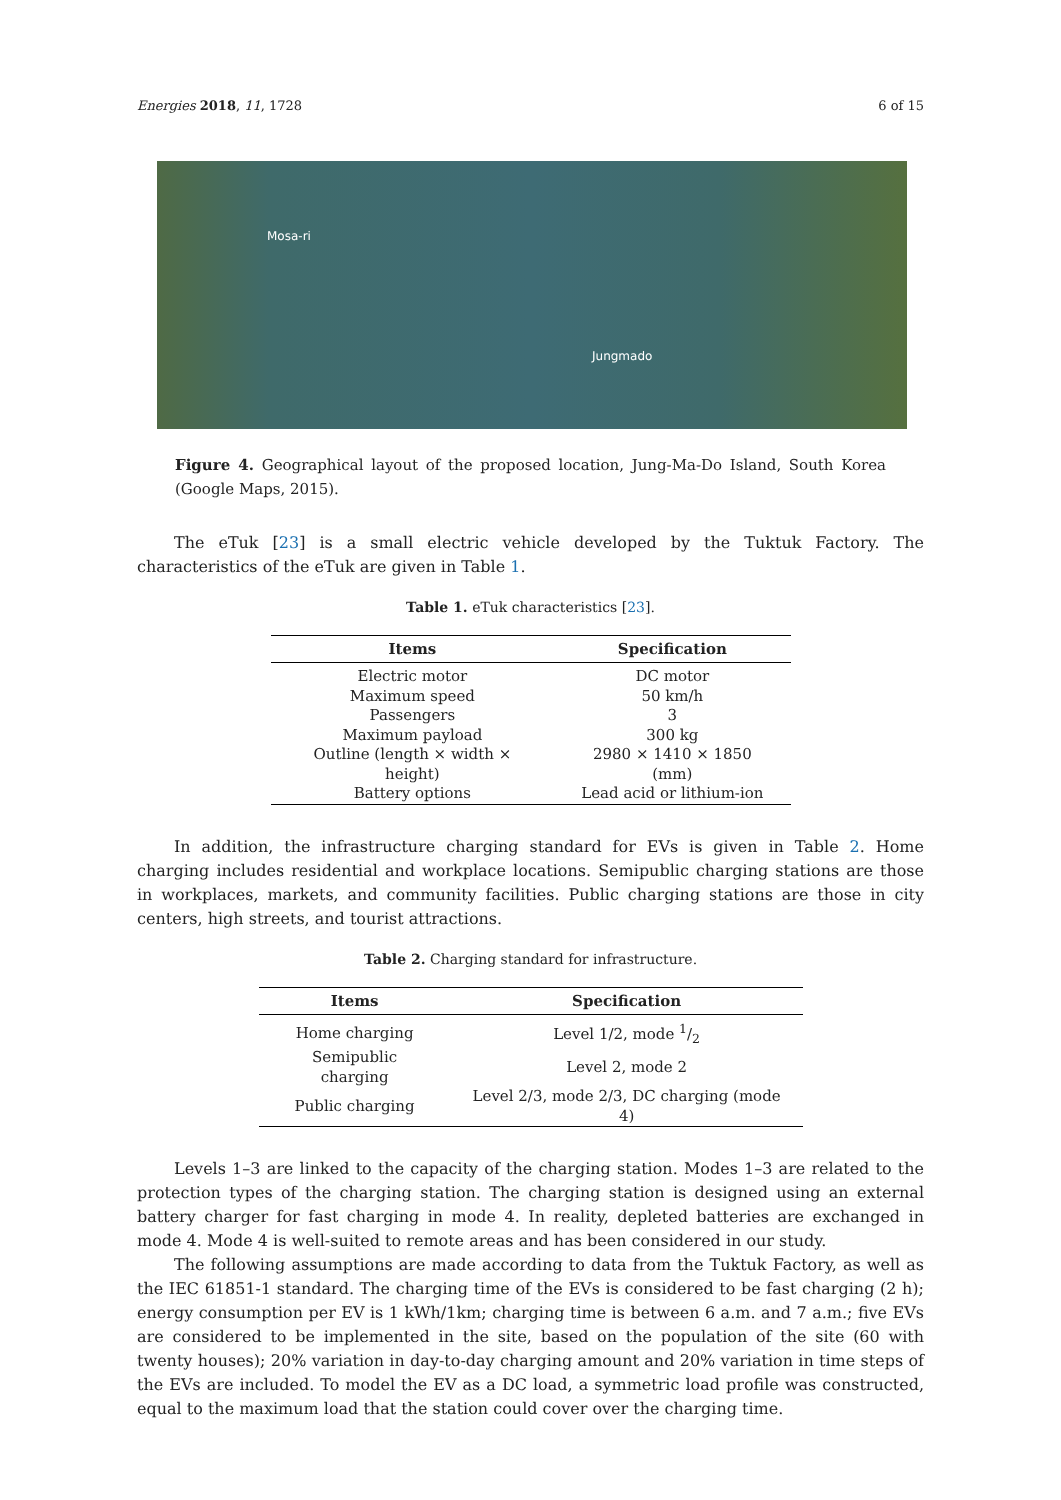Energies 2018, 11, 1728 6 of 15
Mosa-ri
Jungmado
Figure 4. Geographical layout of the proposed location, Jung-Ma-Do Island, South Korea (Google Maps, 2015).
The eTuk [23] is a small electric vehicle developed by the Tuktuk Factory. The characteristics of the eTuk are given in Table 1.
Table 1. eTuk characteristics [23].
| Items | Specification |
| --- | --- |
| Electric motor | DC motor |
| Maximum speed | 50 km/h |
| Passengers | 3 |
| Maximum payload | 300 kg |
| Outline (length × width × height) | 2980 × 1410 × 1850 (mm) |
| Battery options | Lead acid or lithium-ion |
In addition, the infrastructure charging standard for EVs is given in Table 2. Home charging includes residential and workplace locations. Semipublic charging stations are those in workplaces, markets, and community facilities. Public charging stations are those in city centers, high streets, and tourist attractions.
Table 2. Charging standard for infrastructure.
| Items | Specification |
| --- | --- |
| Home charging | Level 1/2, mode 1/2 |
| Semipublic charging | Level 2, mode 2 |
| Public charging | Level 2/3, mode 2/3, DC charging (mode 4) |
Levels 1–3 are linked to the capacity of the charging station. Modes 1–3 are related to the protection types of the charging station. The charging station is designed using an external battery charger for fast charging in mode 4. In reality, depleted batteries are exchanged in mode 4. Mode 4 is well-suited to remote areas and has been considered in our study.
The following assumptions are made according to data from the Tuktuk Factory, as well as the IEC 61851-1 standard. The charging time of the EVs is considered to be fast charging (2 h); energy consumption per EV is 1 kWh/1km; charging time is between 6 a.m. and 7 a.m.; five EVs are considered to be implemented in the site, based on the population of the site (60 with twenty houses); 20% variation in day-to-day charging amount and 20% variation in time steps of the EVs are included. To model the EV as a DC load, a symmetric load profile was constructed, equal to the maximum load that the station could cover over the charging time.